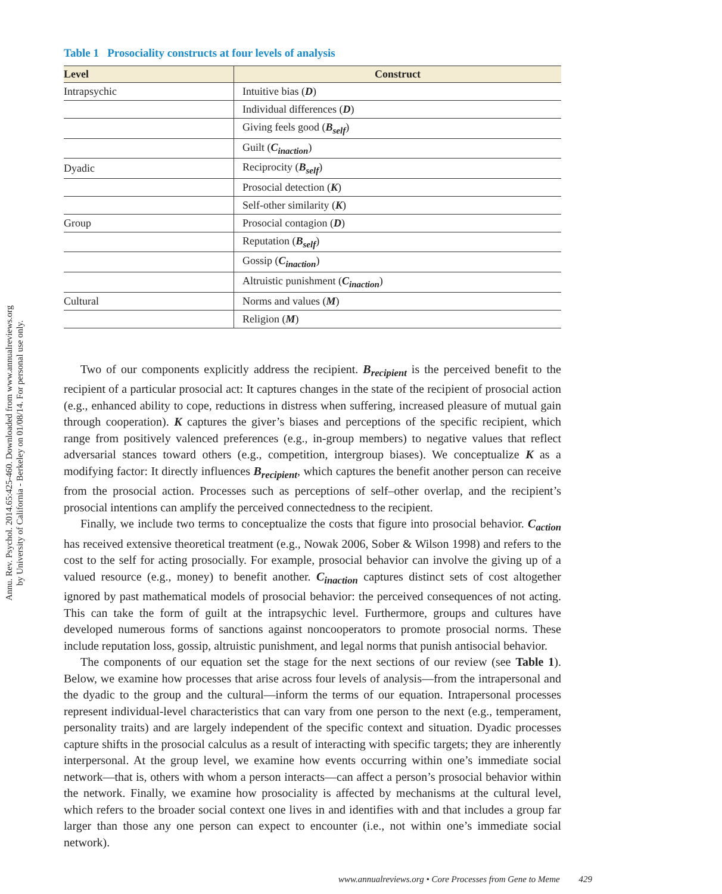Annu. Rev. Psychol. 2014.65:425-460. Downloaded from www.annualreviews.org
by University of California - Berkeley on 01/08/14. For personal use only.
Table 1 Prosociality constructs at four levels of analysis
| Level | Construct |
| --- | --- |
| Intrapsychic | Intuitive bias ( D ) |
| | Individual differences ( D ) |
| | Giving feels good ( B<sub>self</sub> ) |
| | Guilt ( C<sub>inaction</sub> ) |
| Dyadic | Reciprocity ( B<sub>self</sub> ) |
| | Prosocial detection ( K ) |
| | Self-other similarity ( K ) |
| Group | Prosocial contagion ( D ) |
| | Reputation ( B<sub>self</sub> ) |
| | Gossip ( C<sub>inaction</sub> ) |
| | Altruistic punishment ( C<sub>inaction</sub> ) |
| Cultural | Norms and values ( M ) |
| | Religion ( M ) |
Two of our components explicitly address the recipient. B<sub>recipient</sub> is the perceived benefit to the recipient of a particular prosocial act: It captures changes in the state of the recipient of prosocial action (e.g., enhanced ability to cope, reductions in distress when suffering, increased pleasure of mutual gain through cooperation). K captures the giver’s biases and perceptions of the specific recipient, which range from positively valenced preferences (e.g., in-group members) to negative values that reflect adversarial stances toward others (e.g., competition, intergroup biases). We conceptualize K as a modifying factor: It directly influences B<sub>recipient</sub>, which captures the benefit another person can receive from the prosocial action. Processes such as perceptions of self–other overlap, and the recipient’s prosocial intentions can amplify the perceived connectedness to the recipient.
Finally, we include two terms to conceptualize the costs that figure into prosocial behavior. C<sub>action</sub> has received extensive theoretical treatment (e.g., Nowak 2006, Sober & Wilson 1998) and refers to the cost to the self for acting prosocially. For example, prosocial behavior can involve the giving up of a valued resource (e.g., money) to benefit another. C<sub>inaction</sub> captures distinct sets of cost altogether ignored by past mathematical models of prosocial behavior: the perceived consequences of not acting. This can take the form of guilt at the intrapsychic level. Furthermore, groups and cultures have developed numerous forms of sanctions against noncooperators to promote prosocial norms. These include reputation loss, gossip, altruistic punishment, and legal norms that punish antisocial behavior.
The components of our equation set the stage for the next sections of our review (see Table 1). Below, we examine how processes that arise across four levels of analysis—from the intrapersonal and the dyadic to the group and the cultural—inform the terms of our equation. Intrapersonal processes represent individual-level characteristics that can vary from one person to the next (e.g., temperament, personality traits) and are largely independent of the specific context and situation. Dyadic processes capture shifts in the prosocial calculus as a result of interacting with specific targets; they are inherently interpersonal. At the group level, we examine how events occurring within one’s immediate social network—that is, others with whom a person interacts—can affect a person’s prosocial behavior within the network. Finally, we examine how prosociality is affected by mechanisms at the cultural level, which refers to the broader social context one lives in and identifies with and that includes a group far larger than those any one person can expect to encounter (i.e., not within one’s immediate social network).
www.annualreviews.org • Core Processes from Gene to Meme 429